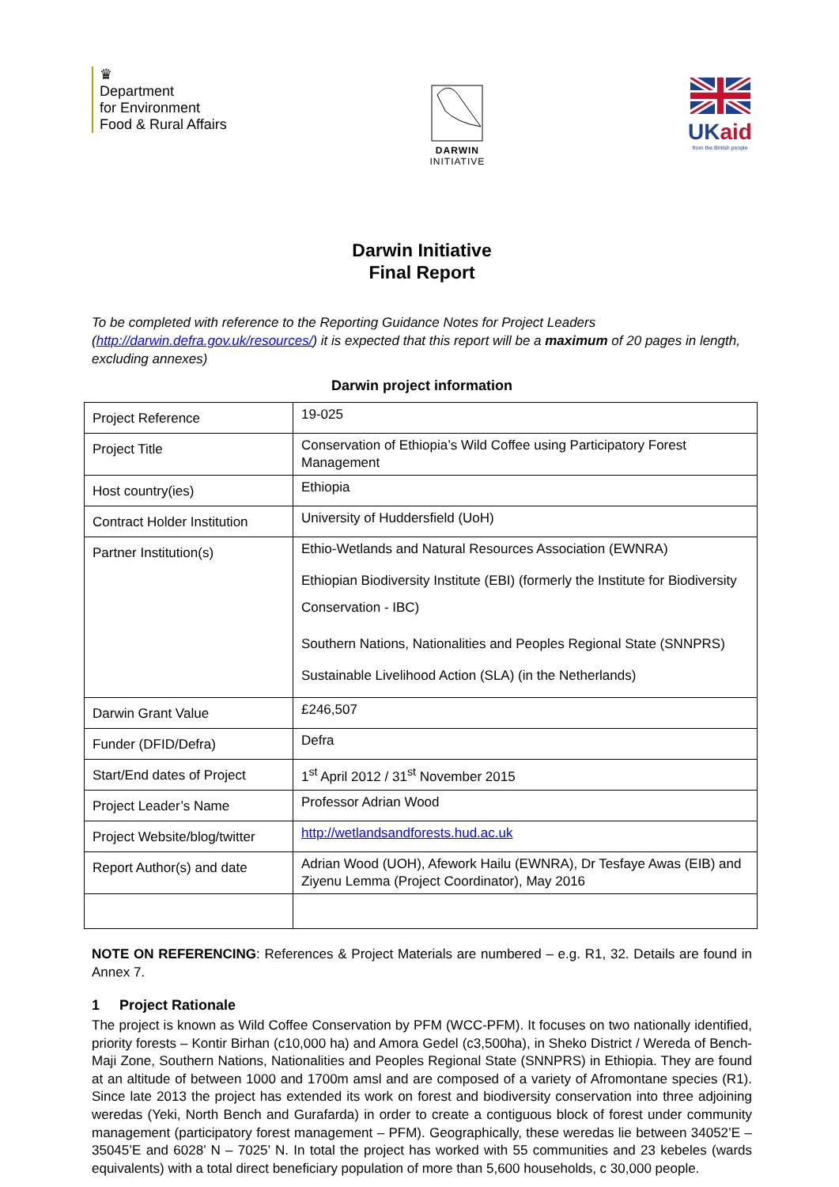♛
Department
for Environment
Food & Rural Affairs
DARWIN
INITIATIVE
UKaid
from the British people
Darwin Initiative
Final Report
To be completed with reference to the Reporting Guidance Notes for Project Leaders (http://darwin.defra.gov.uk/resources/) it is expected that this report will be a maximum of 20 pages in length, excluding annexes)
Darwin project information
| Project Reference | 19-025 |
| Project Title | Conservation of Ethiopia’s Wild Coffee using Participatory Forest Management |
| Host country(ies) | Ethiopia |
| Contract Holder Institution | University of Huddersfield (UoH) |
| Partner Institution(s) | Ethio-Wetlands and Natural Resources Association (EWNRA) Ethiopian Biodiversity Institute (EBI) (formerly the Institute for Biodiversity Conservation - IBC) Southern Nations, Nationalities and Peoples Regional State (SNNPRS) Sustainable Livelihood Action (SLA) (in the Netherlands) |
| Darwin Grant Value | £246,507 |
| Funder (DFID/Defra) | Defra |
| Start/End dates of Project | 1<sup>st</sup> April 2012 / 31<sup>st</sup> November 2015 |
| Project Leader’s Name | Professor Adrian Wood |
| Project Website/blog/twitter | http://wetlandsandforests.hud.ac.uk |
| Report Author(s) and date | Adrian Wood (UOH), Afework Hailu (EWNRA), Dr Tesfaye Awas (EIB) and Ziyenu Lemma (Project Coordinator), May 2016 |
NOTE ON REFERENCING: References & Project Materials are numbered – e.g. R1, 32. Details are found in Annex 7.
1 Project Rationale
The project is known as Wild Coffee Conservation by PFM (WCC-PFM). It focuses on two nationally identified, priority forests – Kontir Birhan (c10,000 ha) and Amora Gedel (c3,500ha), in Sheko District / Wereda of Bench-Maji Zone, Southern Nations, Nationalities and Peoples Regional State (SNNPRS) in Ethiopia. They are found at an altitude of between 1000 and 1700m amsl and are composed of a variety of Afromontane species (R1). Since late 2013 the project has extended its work on forest and biodiversity conservation into three adjoining weredas (Yeki, North Bench and Gurafarda) in order to create a contiguous block of forest under community management (participatory forest management – PFM). Geographically, these weredas lie between 34052’E –35045’E and 6028’ N – 7025’ N. In total the project has worked with 55 communities and 23 kebeles (wards equivalents) with a total direct beneficiary population of more than 5,600 households, c 30,000 people.